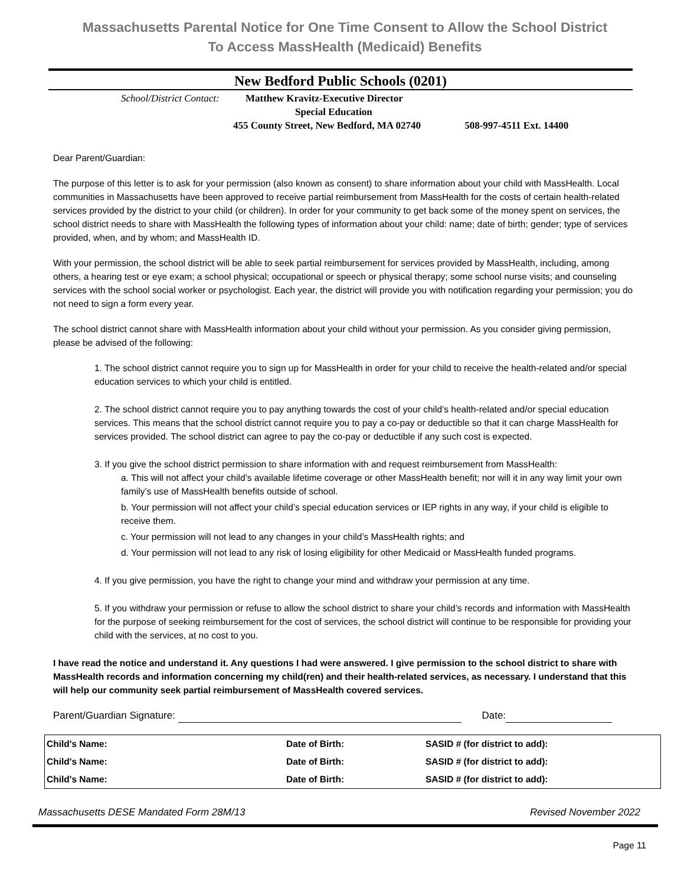Massachusetts Parental Notice for One Time Consent to Allow the School District
To Access MassHealth (Medicaid) Benefits
New Bedford Public Schools (0201)
School/District Contact: Matthew Kravitz-Executive Director
Special Education
455 County Street, New Bedford, MA 02740 508-997-4511 Ext. 14400
Dear Parent/Guardian:
The purpose of this letter is to ask for your permission (also known as consent) to share information about your child with MassHealth. Local communities in Massachusetts have been approved to receive partial reimbursement from MassHealth for the costs of certain health-related services provided by the district to your child (or children). In order for your community to get back some of the money spent on services, the school district needs to share with MassHealth the following types of information about your child: name; date of birth; gender; type of services provided, when, and by whom; and MassHealth ID.
With your permission, the school district will be able to seek partial reimbursement for services provided by MassHealth, including, among others, a hearing test or eye exam; a school physical; occupational or speech or physical therapy; some school nurse visits; and counseling services with the school social worker or psychologist. Each year, the district will provide you with notification regarding your permission; you do not need to sign a form every year.
The school district cannot share with MassHealth information about your child without your permission. As you consider giving permission, please be advised of the following:
1. The school district cannot require you to sign up for MassHealth in order for your child to receive the health-related and/or special education services to which your child is entitled.
2. The school district cannot require you to pay anything towards the cost of your child’s health-related and/or special education services. This means that the school district cannot require you to pay a co-pay or deductible so that it can charge MassHealth for services provided. The school district can agree to pay the co-pay or deductible if any such cost is expected.
3. If you give the school district permission to share information with and request reimbursement from MassHealth:
a. This will not affect your child’s available lifetime coverage or other MassHealth benefit; nor will it in any way limit your own family’s use of MassHealth benefits outside of school.
b. Your permission will not affect your child’s special education services or IEP rights in any way, if your child is eligible to receive them.
c. Your permission will not lead to any changes in your child’s MassHealth rights; and
d. Your permission will not lead to any risk of losing eligibility for other Medicaid or MassHealth funded programs.
4. If you give permission, you have the right to change your mind and withdraw your permission at any time.
5. If you withdraw your permission or refuse to allow the school district to share your child’s records and information with MassHealth for the purpose of seeking reimbursement for the cost of services, the school district will continue to be responsible for providing your child with the services, at no cost to you.
I have read the notice and understand it. Any questions I had were answered. I give permission to the school district to share with MassHealth records and information concerning my child(ren) and their health-related services, as necessary. I understand that this will help our community seek partial reimbursement of MassHealth covered services.
Parent/Guardian Signature: Date:
| Child's Name: | Date of Birth: | SASID # (for district to add): |
| Child's Name: | Date of Birth: | SASID # (for district to add): |
| Child's Name: | Date of Birth: | SASID # (for district to add): |
Massachusetts DESE Mandated Form 28M/13 Revised November 2022
Page 11